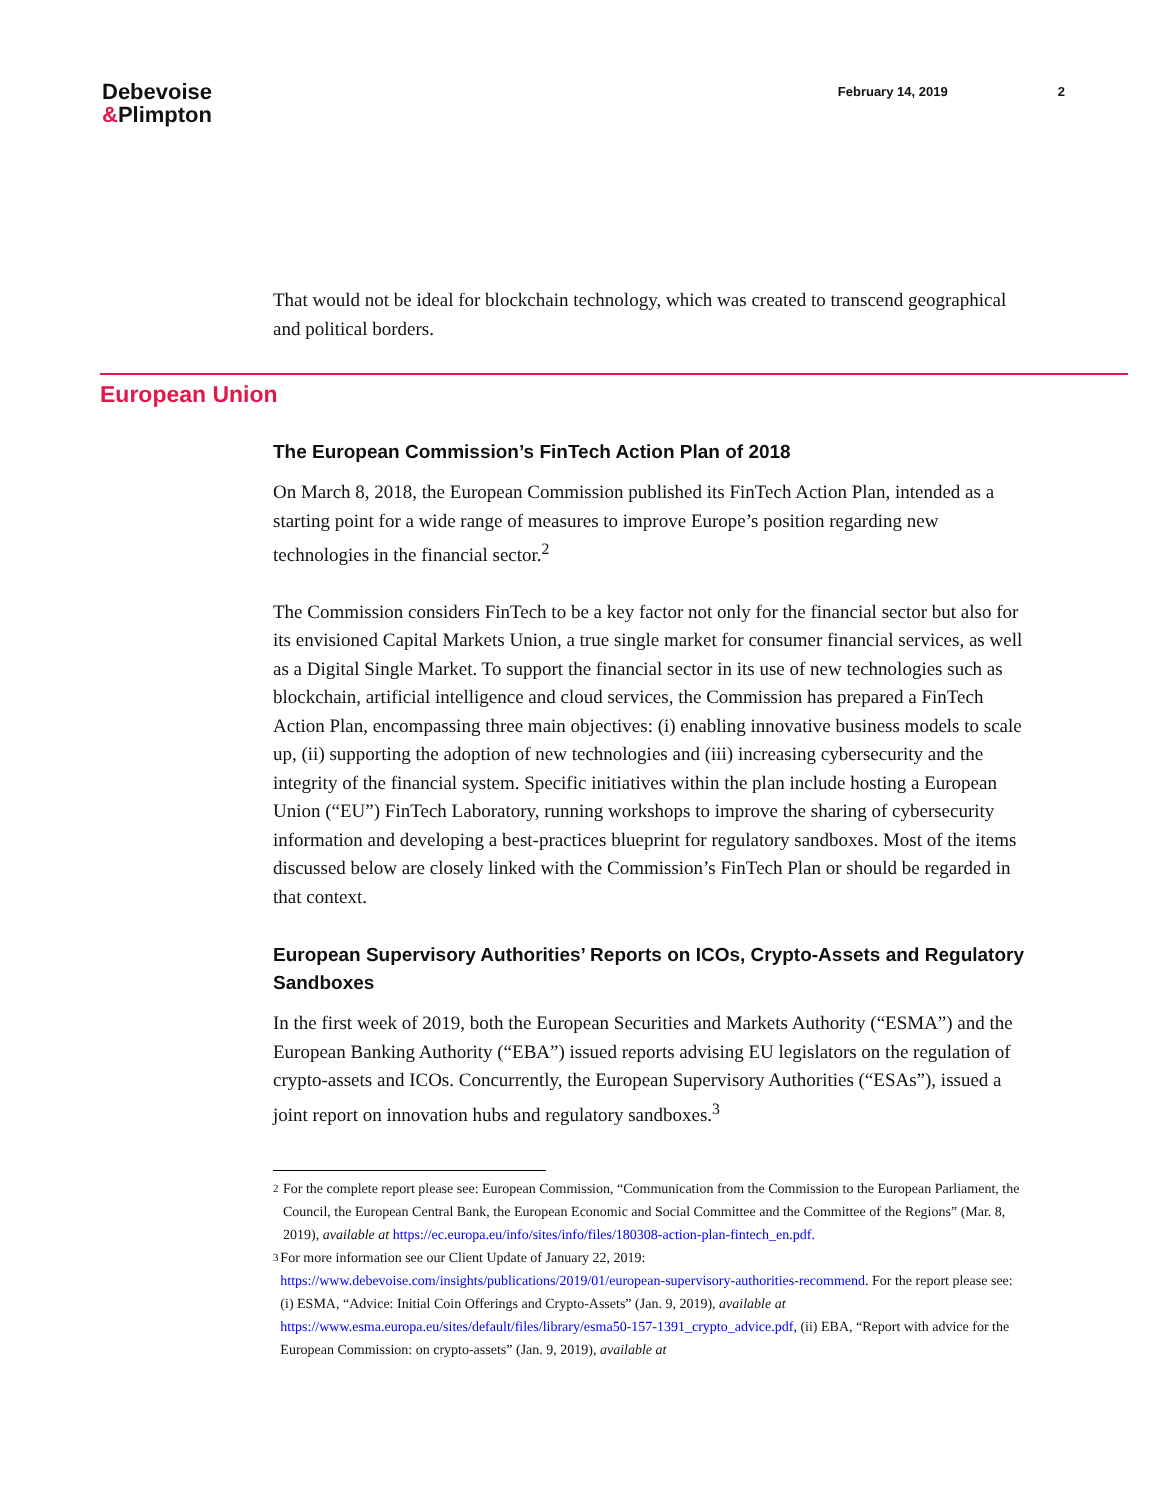Debevoise
&Plimpton
February 14, 2019 2
That would not be ideal for blockchain technology, which was created to transcend geographical and political borders.
European Union
The European Commission’s FinTech Action Plan of 2018
On March 8, 2018, the European Commission published its FinTech Action Plan, intended as a starting point for a wide range of measures to improve Europe’s position regarding new technologies in the financial sector.<sup>2</sup>
The Commission considers FinTech to be a key factor not only for the financial sector but also for its envisioned Capital Markets Union, a true single market for consumer financial services, as well as a Digital Single Market. To support the financial sector in its use of new technologies such as blockchain, artificial intelligence and cloud services, the Commission has prepared a FinTech Action Plan, encompassing three main objectives: (i) enabling innovative business models to scale up, (ii) supporting the adoption of new technologies and (iii) increasing cybersecurity and the integrity of the financial system. Specific initiatives within the plan include hosting a European Union (“EU”) FinTech Laboratory, running workshops to improve the sharing of cybersecurity information and developing a best-practices blueprint for regulatory sandboxes. Most of the items discussed below are closely linked with the Commission’s FinTech Plan or should be regarded in that context.
European Supervisory Authorities’ Reports on ICOs, Crypto-Assets and Regulatory Sandboxes
In the first week of 2019, both the European Securities and Markets Authority (“ESMA”) and the European Banking Authority (“EBA”) issued reports advising EU legislators on the regulation of crypto-assets and ICOs. Concurrently, the European Supervisory Authorities (“ESAs”), issued a joint report on innovation hubs and regulatory sandboxes.<sup>3</sup>
2 For the complete report please see: European Commission, “Communication from the Commission to the European Parliament, the Council, the European Central Bank, the European Economic and Social Committee and the Committee of the Regions” (Mar. 8, 2019), available at https://ec.europa.eu/info/sites/info/files/180308-action-plan-fintech_en.pdf.
3 For more information see our Client Update of January 22, 2019: https://www.debevoise.com/insights/publications/2019/01/european-supervisory-authorities-recommend. For the report please see:(i) ESMA, “Advice: Initial Coin Offerings and Crypto-Assets” (Jan. 9, 2019), available at https://www.esma.europa.eu/sites/default/files/library/esma50-157-1391_crypto_advice.pdf, (ii) EBA, “Report with advice for the European Commission: on crypto-assets” (Jan. 9, 2019), available at